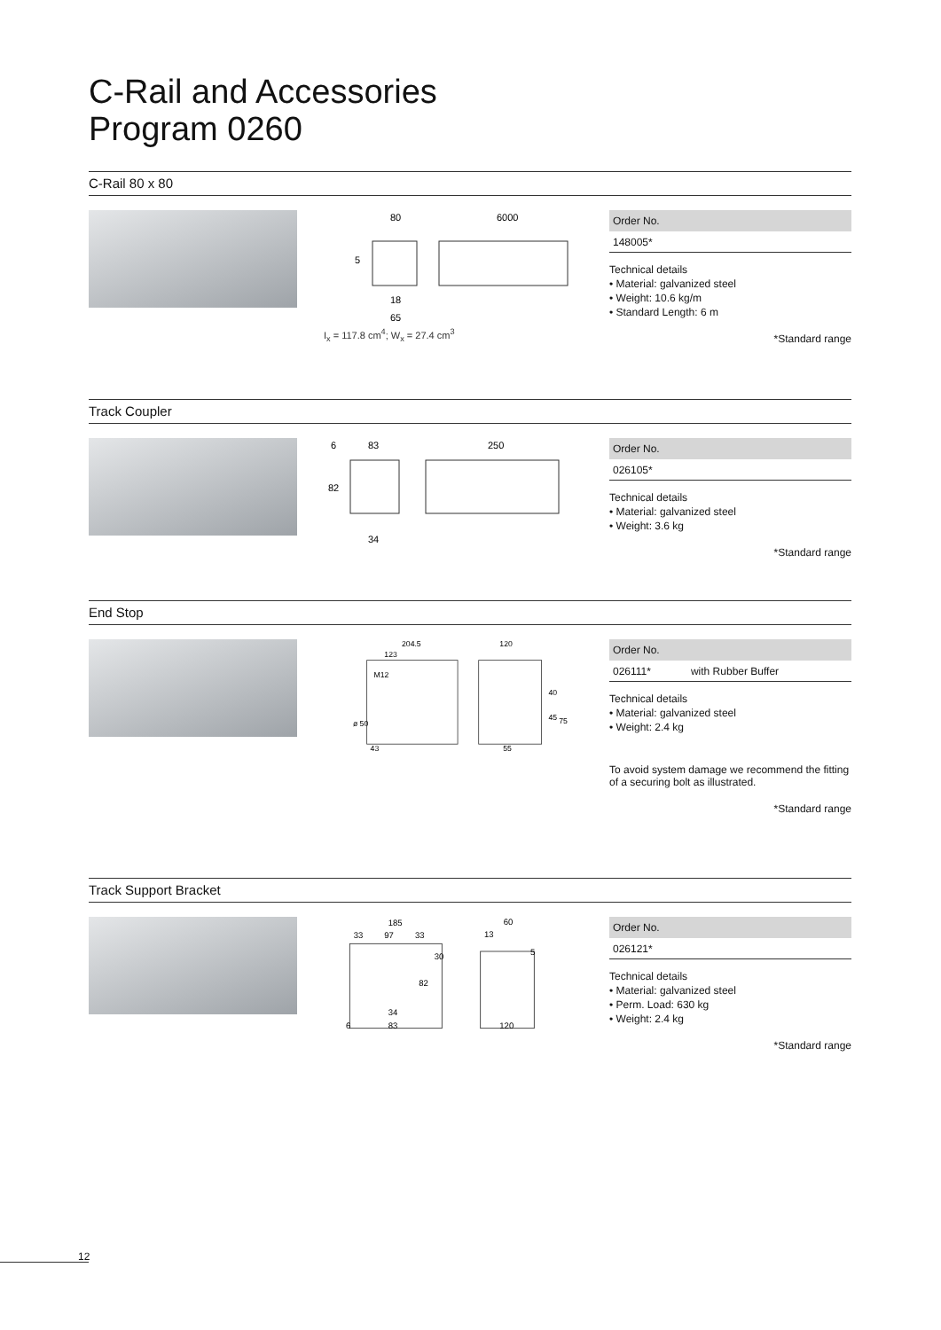C-Rail and Accessories
Program 0260
C-Rail 80 x 80
80
6000
5
18
65
I<sub>x</sub> = 117.8 cm<sup>4</sup>; W<sub>x</sub> = 27.4 cm<sup>3</sup>
| Order No. |
| --- |
| 148005* |
Technical details
• Material: galvanized steel
• Weight: 10.6 kg/m
• Standard Length: 6 m
*Standard range
Track Coupler
6
83
250
82
34
| Order No. |
| --- |
| 026105* |
Technical details
• Material: galvanized steel
• Weight: 3.6 kg
*Standard range
End Stop
204.5
123
120
M12
ø 50
43
55
40
45
75
| Order No. | |
| --- | --- |
| 026111* | with Rubber Buffer |
Technical details
• Material: galvanized steel
• Weight: 2.4 kg
To avoid system damage we recommend the fitting of a securing bolt as illustrated.
*Standard range
Track Support Bracket
185
33
97
33
60
13
5
30
82
34
6
83
120
| Order No. |
| --- |
| 026121* |
Technical details
• Material: galvanized steel
• Perm. Load: 630 kg
• Weight: 2.4 kg
*Standard range
12